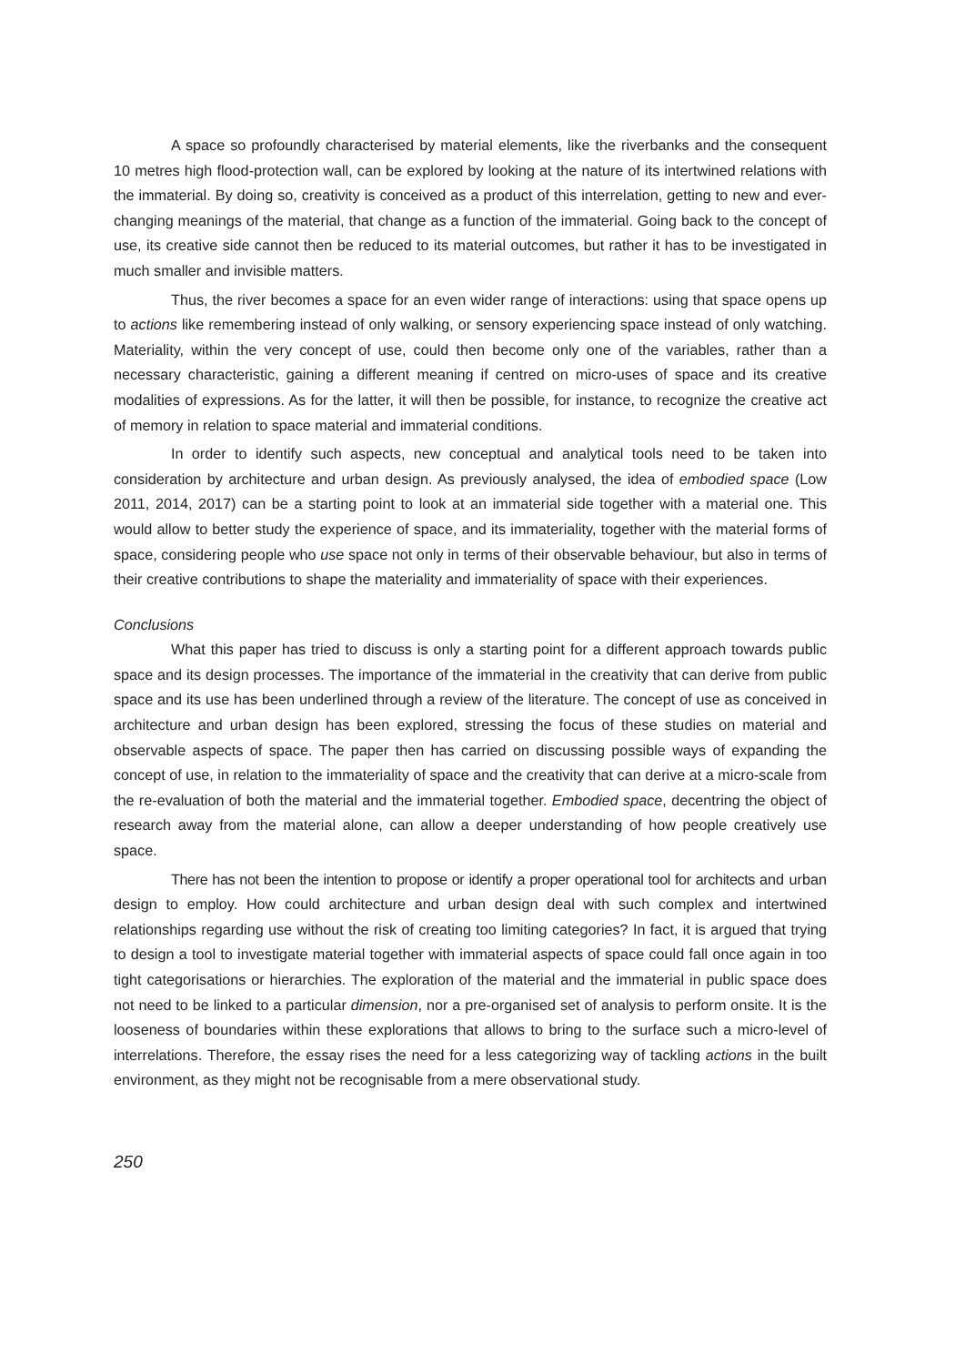A space so profoundly characterised by material elements, like the riverbanks and the consequent 10 metres high flood-protection wall, can be explored by looking at the nature of its intertwined relations with the immaterial. By doing so, creativity is conceived as a product of this interrelation, getting to new and ever-changing meanings of the material, that change as a function of the immaterial. Going back to the concept of use, its creative side cannot then be reduced to its material outcomes, but rather it has to be investigated in much smaller and invisible matters.
Thus, the river becomes a space for an even wider range of interactions: using that space opens up to actions like remembering instead of only walking, or sensory experiencing space instead of only watching. Materiality, within the very concept of use, could then become only one of the variables, rather than a necessary characteristic, gaining a different meaning if centred on micro-uses of space and its creative modalities of expressions. As for the latter, it will then be possible, for instance, to recognize the creative act of memory in relation to space material and immaterial conditions.
In order to identify such aspects, new conceptual and analytical tools need to be taken into consideration by architecture and urban design. As previously analysed, the idea of embodied space (Low 2011, 2014, 2017) can be a starting point to look at an immaterial side together with a material one. This would allow to better study the experience of space, and its immateriality, together with the material forms of space, considering people who use space not only in terms of their observable behaviour, but also in terms of their creative contributions to shape the materiality and immateriality of space with their experiences.
Conclusions
What this paper has tried to discuss is only a starting point for a different approach towards public space and its design processes. The importance of the immaterial in the creativity that can derive from public space and its use has been underlined through a review of the literature. The concept of use as conceived in architecture and urban design has been explored, stressing the focus of these studies on material and observable aspects of space. The paper then has carried on discussing possible ways of expanding the concept of use, in relation to the immateriality of space and the creativity that can derive at a micro-scale from the re-evaluation of both the material and the immaterial together. Embodied space, decentring the object of research away from the material alone, can allow a deeper understanding of how people creatively use space.
There has not been the intention to propose or identify a proper operational tool for architects and urban design to employ. How could architecture and urban design deal with such complex and intertwined relationships regarding use without the risk of creating too limiting categories? In fact, it is argued that trying to design a tool to investigate material together with immaterial aspects of space could fall once again in too tight categorisations or hierarchies. The exploration of the material and the immaterial in public space does not need to be linked to a particular dimension, nor a pre-organised set of analysis to perform onsite. It is the looseness of boundaries within these explorations that allows to bring to the surface such a micro-level of interrelations. Therefore, the essay rises the need for a less categorizing way of tackling actions in the built environment, as they might not be recognisable from a mere observational study.
250